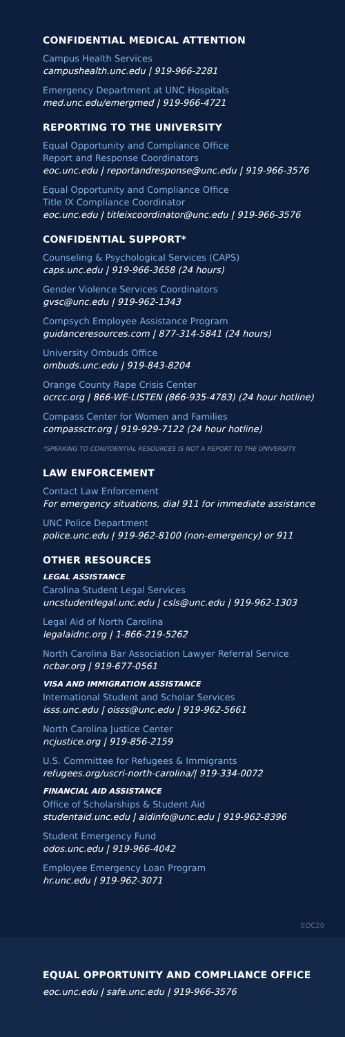CONFIDENTIAL MEDICAL ATTENTION
Campus Health Services
campushealth.unc.edu | 919-966-2281
Emergency Department at UNC Hospitals
med.unc.edu/emergmed | 919-966-4721
REPORTING TO THE UNIVERSITY
Equal Opportunity and Compliance Office
Report and Response Coordinators
eoc.unc.edu | reportandresponse@unc.edu | 919-966-3576
Equal Opportunity and Compliance Office
Title IX Compliance Coordinator
eoc.unc.edu | titleixcoordinator@unc.edu | 919-966-3576
CONFIDENTIAL SUPPORT*
Counseling & Psychological Services (CAPS)
caps.unc.edu | 919-966-3658 (24 hours)
Gender Violence Services Coordinators
gvsc@unc.edu | 919-962-1343
Compsych Employee Assistance Program
guidanceresources.com | 877-314-5841 (24 hours)
University Ombuds Office
ombuds.unc.edu | 919-843-8204
Orange County Rape Crisis Center
ocrcc.org | 866-WE-LISTEN (866-935-4783) (24 hour hotline)
Compass Center for Women and Families
compassctr.org | 919-929-7122 (24 hour hotline)
*SPEAKING TO CONFIDENTIAL RESOURCES IS NOT A REPORT TO THE UNIVERSITY.
LAW ENFORCEMENT
Contact Law Enforcement
For emergency situations, dial 911 for immediate assistance
UNC Police Department
police.unc.edu | 919-962-8100 (non-emergency) or 911
OTHER RESOURCES
LEGAL ASSISTANCE
Carolina Student Legal Services
uncstudentlegal.unc.edu | csls@unc.edu | 919-962-1303
Legal Aid of North Carolina
legalaidnc.org | 1-866-219-5262
North Carolina Bar Association Lawyer Referral Service
ncbar.org | 919-677-0561
VISA AND IMMIGRATION ASSISTANCE
International Student and Scholar Services
isss.unc.edu | oisss@unc.edu | 919-962-5661
North Carolina Justice Center
ncjustice.org | 919-856-2159
U.S. Committee for Refugees & Immigrants
refugees.org/uscri-north-carolina/| 919-334-0072
FINANCIAL AID ASSISTANCE
Office of Scholarships & Student Aid
studentaid.unc.edu | aidinfo@unc.edu | 919-962-8396
Student Emergency Fund
odos.unc.edu | 919-966-4042
Employee Emergency Loan Program
hr.unc.edu | 919-962-3071
EOC20
EQUAL OPPORTUNITY AND COMPLIANCE OFFICE
eoc.unc.edu | safe.unc.edu | 919-966-3576